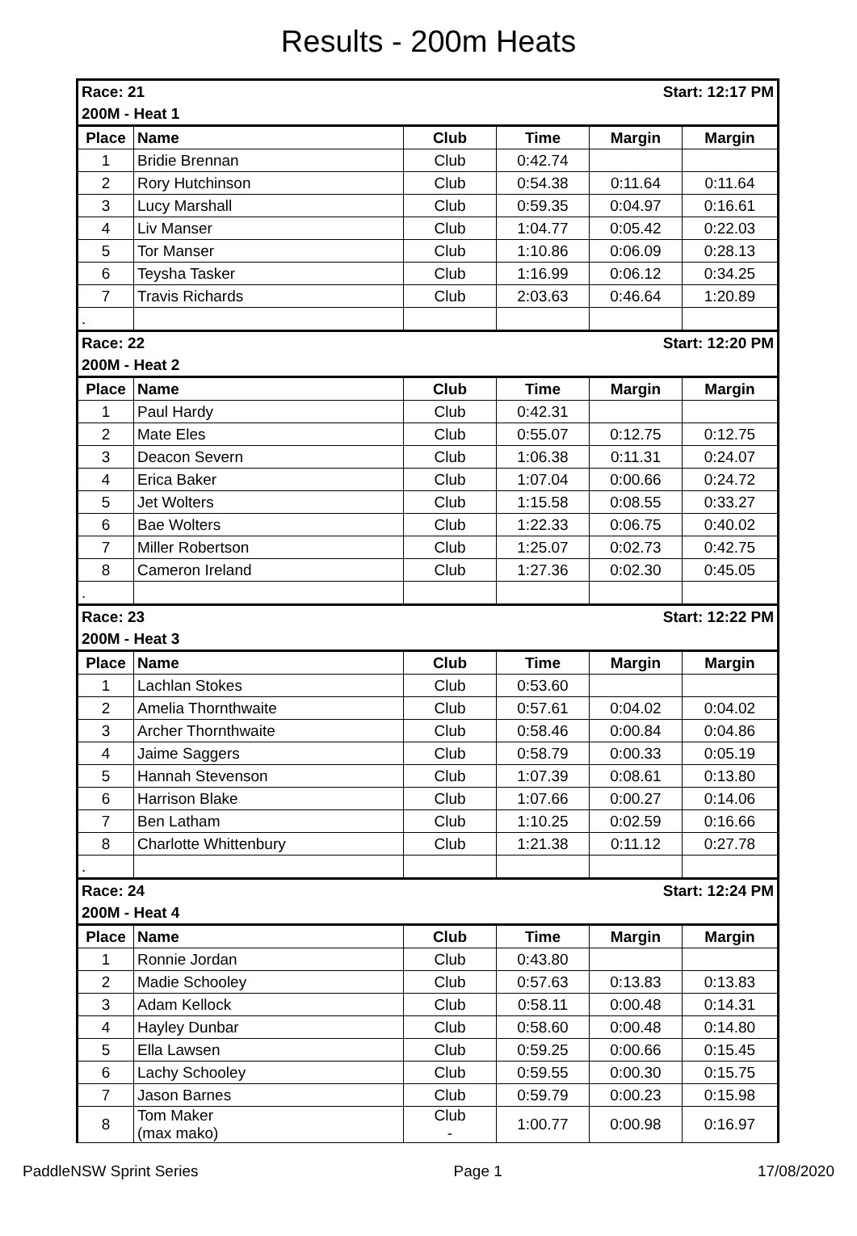Results - 200m Heats
| Race: 21 | | | Start: 12:17 PM | | |
| 200M - Heat 1 | | | | | |
| Place | Name | Club | Time | Margin | Margin |
| 1 | Bridie Brennan | Club | 0:42.74 | | |
| 2 | Rory Hutchinson | Club | 0:54.38 | 0:11.64 | 0:11.64 |
| 3 | Lucy Marshall | Club | 0:59.35 | 0:04.97 | 0:16.61 |
| 4 | Liv Manser | Club | 1:04.77 | 0:05.42 | 0:22.03 |
| 5 | Tor Manser | Club | 1:10.86 | 0:06.09 | 0:28.13 |
| 6 | Teysha Tasker | Club | 1:16.99 | 0:06.12 | 0:34.25 |
| 7 | Travis Richards | Club | 2:03.63 | 0:46.64 | 1:20.89 |
| . | | | | | |
| Race: 22 | | | Start: 12:20 PM | | |
| 200M - Heat 2 | | | | | |
| Place | Name | Club | Time | Margin | Margin |
| 1 | Paul Hardy | Club | 0:42.31 | | |
| 2 | Mate Eles | Club | 0:55.07 | 0:12.75 | 0:12.75 |
| 3 | Deacon Severn | Club | 1:06.38 | 0:11.31 | 0:24.07 |
| 4 | Erica Baker | Club | 1:07.04 | 0:00.66 | 0:24.72 |
| 5 | Jet Wolters | Club | 1:15.58 | 0:08.55 | 0:33.27 |
| 6 | Bae Wolters | Club | 1:22.33 | 0:06.75 | 0:40.02 |
| 7 | Miller Robertson | Club | 1:25.07 | 0:02.73 | 0:42.75 |
| 8 | Cameron Ireland | Club | 1:27.36 | 0:02.30 | 0:45.05 |
| . | | | | | |
| Race: 23 | | | Start: 12:22 PM | | |
| 200M - Heat 3 | | | | | |
| Place | Name | Club | Time | Margin | Margin |
| 1 | Lachlan Stokes | Club | 0:53.60 | | |
| 2 | Amelia Thornthwaite | Club | 0:57.61 | 0:04.02 | 0:04.02 |
| 3 | Archer Thornthwaite | Club | 0:58.46 | 0:00.84 | 0:04.86 |
| 4 | Jaime Saggers | Club | 0:58.79 | 0:00.33 | 0:05.19 |
| 5 | Hannah Stevenson | Club | 1:07.39 | 0:08.61 | 0:13.80 |
| 6 | Harrison Blake | Club | 1:07.66 | 0:00.27 | 0:14.06 |
| 7 | Ben Latham | Club | 1:10.25 | 0:02.59 | 0:16.66 |
| 8 | Charlotte Whittenbury | Club | 1:21.38 | 0:11.12 | 0:27.78 |
| . | | | | | |
| Race: 24 | | | Start: 12:24 PM | | |
| 200M - Heat 4 | | | | | |
| Place | Name | Club | Time | Margin | Margin |
| 1 | Ronnie Jordan | Club | 0:43.80 | | |
| 2 | Madie Schooley | Club | 0:57.63 | 0:13.83 | 0:13.83 |
| 3 | Adam Kellock | Club | 0:58.11 | 0:00.48 | 0:14.31 |
| 4 | Hayley Dunbar | Club | 0:58.60 | 0:00.48 | 0:14.80 |
| 5 | Ella Lawsen | Club | 0:59.25 | 0:00.66 | 0:15.45 |
| 6 | Lachy Schooley | Club | 0:59.55 | 0:00.30 | 0:15.75 |
| 7 | Jason Barnes | Club | 0:59.79 | 0:00.23 | 0:15.98 |
| 8 | Tom Maker (max mako) | Club - | 1:00.77 | 0:00.98 | 0:16.97 |
PaddleNSW Sprint Series Page 1 17/08/2020